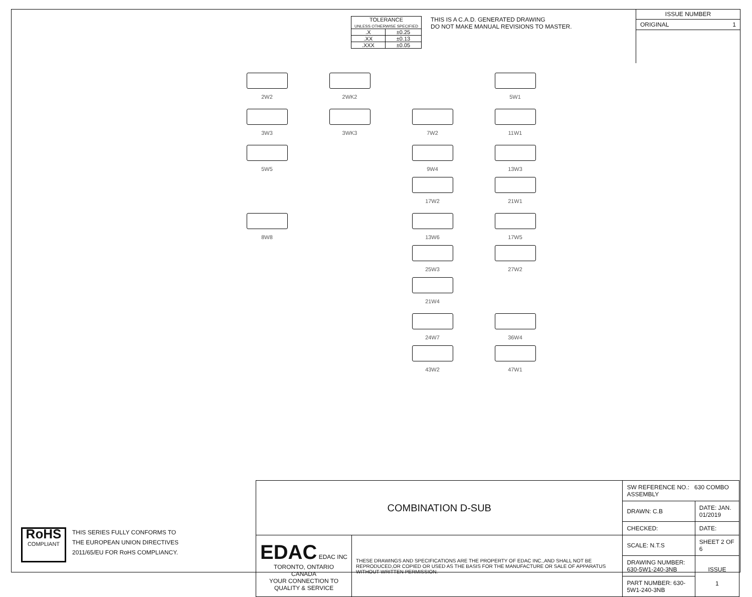| TOLERANCE UNLESS OTHERWISE SPECIFIED | |
| .X | ±0.25 |
| .XX | ±0.13 |
| .XXX | ±0.05 |
THIS IS A C.A.D. GENERATED DRAWING
DO NOT MAKE MANUAL REVISIONS TO MASTER.
ISSUE NUMBER
ORIGINAL 1
2W2
2WK2
5W1
3W3
3WK3
7W2
11W1
5W5
9W4 17W2
13W3 21W1
8W8
13W6 25W3 21W4
17W5 27W2
24W7 43W2
36W4 47W1
RoHS
COMPLIANT
THIS SERIES FULLY CONFORMS TO
THE EUROPEAN UNION DIRECTIVES
2011/65/EU FOR RoHS COMPLIANCY.
| COMBINATION D-SUB | | SW REFERENCE NO.: 630 COMBO ASSEMBLY | | |
| | | DRAWN: C.B | DATE: JAN. 01/2019 | |
| | | CHECKED: | DATE: | |
| EDAC EDAC INC TORONTO, ONTARIO CANADA YOUR CONNECTION TO QUALITY & SERVICE | THESE DRAWINGS AND SPECIFICATIONS ARE THE PROPERTY OF EDAC INC.,AND SHALL NOT BE REPRODUCED,OR COPIED OR USED AS THE BASIS FOR THE MANUFACTURE OR SALE OF APPARATUS WITHOUT WRITTEN PERMISSION. | SCALE: N.T.S | SHEET 2 OF 6 | |
| | | DRAWING NUMBER: 630-5W1-240-3NB | | ISSUE 1 |
| | | PART NUMBER: 630-5W1-240-3NB | | |